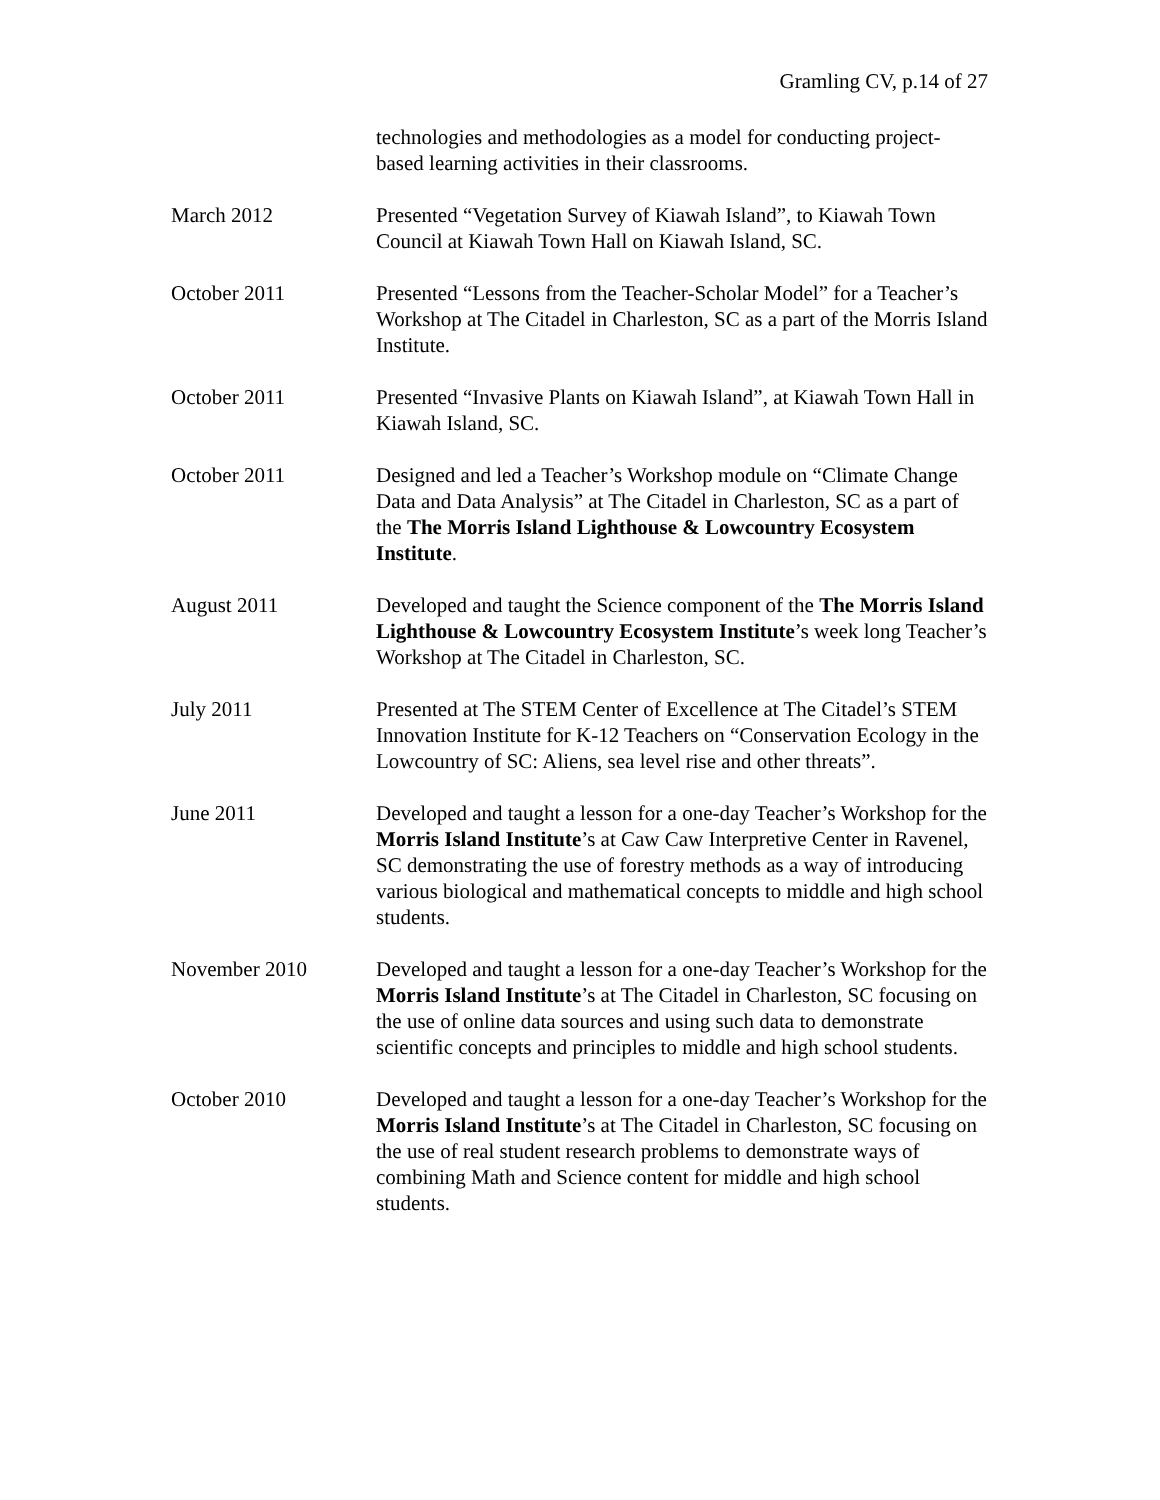Gramling CV, p.14 of 27
technologies and methodologies as a model for conducting project-based learning activities in their classrooms.
March 2012 Presented “Vegetation Survey of Kiawah Island”, to Kiawah Town Council at Kiawah Town Hall on Kiawah Island, SC.
October 2011 Presented “Lessons from the Teacher-Scholar Model” for a Teacher’s Workshop at The Citadel in Charleston, SC as a part of the Morris Island Institute.
October 2011 Presented “Invasive Plants on Kiawah Island”, at Kiawah Town Hall in Kiawah Island, SC.
October 2011 Designed and led a Teacher’s Workshop module on “Climate Change Data and Data Analysis” at The Citadel in Charleston, SC as a part of the The Morris Island Lighthouse & Lowcountry Ecosystem Institute.
August 2011 Developed and taught the Science component of the The Morris Island Lighthouse & Lowcountry Ecosystem Institute’s week long Teacher’s Workshop at The Citadel in Charleston, SC.
July 2011 Presented at The STEM Center of Excellence at The Citadel’s STEM Innovation Institute for K-12 Teachers on “Conservation Ecology in the Lowcountry of SC: Aliens, sea level rise and other threats”.
June 2011 Developed and taught a lesson for a one-day Teacher’s Workshop for the Morris Island Institute’s at Caw Caw Interpretive Center in Ravenel, SC demonstrating the use of forestry methods as a way of introducing various biological and mathematical concepts to middle and high school students.
November 2010 Developed and taught a lesson for a one-day Teacher’s Workshop for the Morris Island Institute’s at The Citadel in Charleston, SC focusing on the use of online data sources and using such data to demonstrate scientific concepts and principles to middle and high school students.
October 2010 Developed and taught a lesson for a one-day Teacher’s Workshop for the Morris Island Institute’s at The Citadel in Charleston, SC focusing on the use of real student research problems to demonstrate ways of combining Math and Science content for middle and high school students.